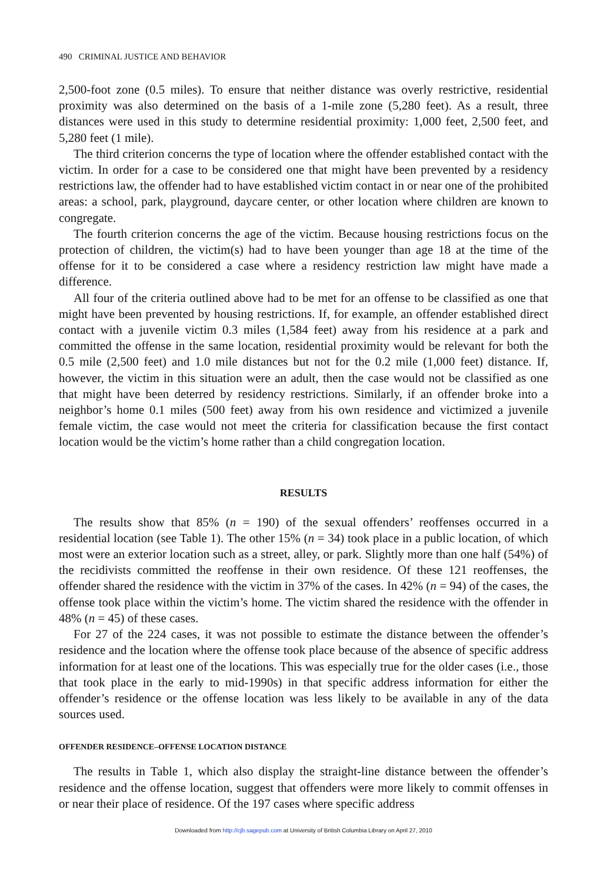490 CRIMINAL JUSTICE AND BEHAVIOR
2,500-foot zone (0.5 miles). To ensure that neither distance was overly restrictive, residential proximity was also determined on the basis of a 1-mile zone (5,280 feet). As a result, three distances were used in this study to determine residential proximity: 1,000 feet, 2,500 feet, and 5,280 feet (1 mile).
The third criterion concerns the type of location where the offender established contact with the victim. In order for a case to be considered one that might have been prevented by a residency restrictions law, the offender had to have established victim contact in or near one of the prohibited areas: a school, park, playground, daycare center, or other location where children are known to congregate.
The fourth criterion concerns the age of the victim. Because housing restrictions focus on the protection of children, the victim(s) had to have been younger than age 18 at the time of the offense for it to be considered a case where a residency restriction law might have made a difference.
All four of the criteria outlined above had to be met for an offense to be classified as one that might have been prevented by housing restrictions. If, for example, an offender established direct contact with a juvenile victim 0.3 miles (1,584 feet) away from his residence at a park and committed the offense in the same location, residential proximity would be relevant for both the 0.5 mile (2,500 feet) and 1.0 mile distances but not for the 0.2 mile (1,000 feet) distance. If, however, the victim in this situation were an adult, then the case would not be classified as one that might have been deterred by residency restrictions. Similarly, if an offender broke into a neighbor’s home 0.1 miles (500 feet) away from his own residence and victimized a juvenile female victim, the case would not meet the criteria for classification because the first contact location would be the victim’s home rather than a child congregation location.
RESULTS
The results show that 85% (n = 190) of the sexual offenders’ reoffenses occurred in a residential location (see Table 1). The other 15% (n = 34) took place in a public location, of which most were an exterior location such as a street, alley, or park. Slightly more than one half (54%) of the recidivists committed the reoffense in their own residence. Of these 121 reoffenses, the offender shared the residence with the victim in 37% of the cases. In 42% (n = 94) of the cases, the offense took place within the victim’s home. The victim shared the residence with the offender in 48% (n = 45) of these cases.
For 27 of the 224 cases, it was not possible to estimate the distance between the offender’s residence and the location where the offense took place because of the absence of specific address information for at least one of the locations. This was especially true for the older cases (i.e., those that took place in the early to mid-1990s) in that specific address information for either the offender’s residence or the offense location was less likely to be available in any of the data sources used.
OFFENDER RESIDENCE–OFFENSE LOCATION DISTANCE
The results in Table 1, which also display the straight-line distance between the offender’s residence and the offense location, suggest that offenders were more likely to commit offenses in or near their place of residence. Of the 197 cases where specific address
Downloaded from http://cjb.sagepub.com at University of British Columbia Library on April 27, 2010